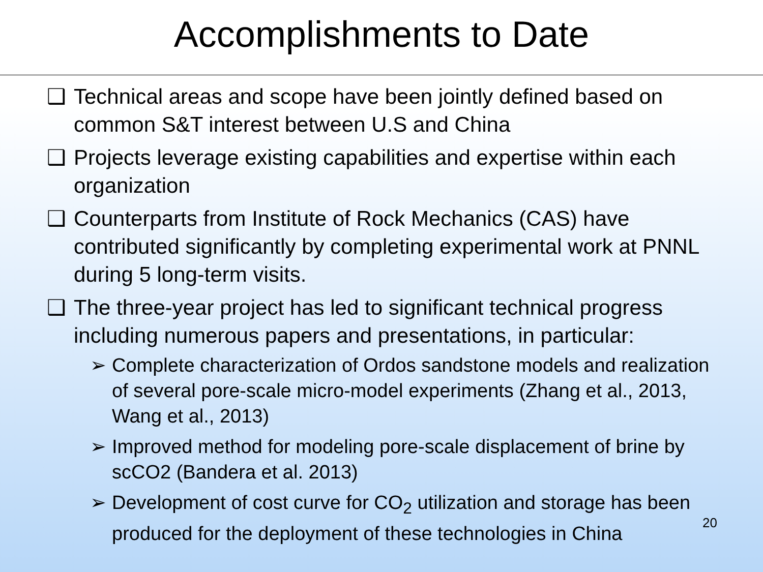Accomplishments to Date
❑ Technical areas and scope have been jointly defined based on common S&T interest between U.S and China
❑ Projects leverage existing capabilities and expertise within each organization
❑ Counterparts from Institute of Rock Mechanics (CAS) have contributed significantly by completing experimental work at PNNL during 5 long-term visits.
❑ The three-year project has led to significant technical progress including numerous papers and presentations, in particular:
➢ Complete characterization of Ordos sandstone models and realization of several pore-scale micro-model experiments (Zhang et al., 2013, Wang et al., 2013)
➢ Improved method for modeling pore-scale displacement of brine by scCO2 (Bandera et al. 2013)
➢ Development of cost curve for CO<sub>2</sub> utilization and storage has been produced for the deployment of these technologies in China
20